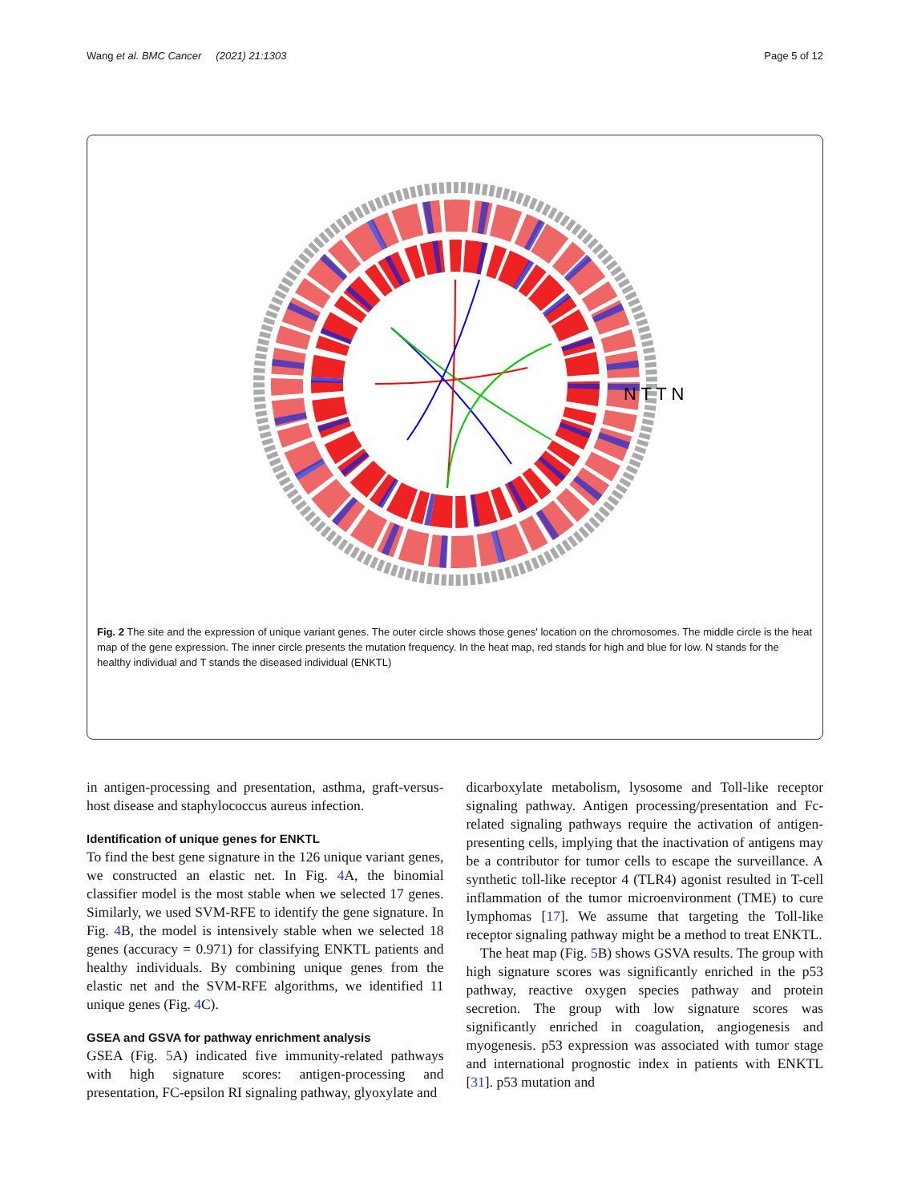Wang et al. BMC Cancer (2021) 21:1303 Page 5 of 12
N T T N
Fig. 2 The site and the expression of unique variant genes. The outer circle shows those genes' location on the chromosomes. The middle circle is the heat map of the gene expression. The inner circle presents the mutation frequency. In the heat map, red stands for high and blue for low. N stands for the healthy individual and T stands the diseased individual (ENKTL)
in antigen-processing and presentation, asthma, graft-versus-host disease and staphylococcus aureus infection.
Identification of unique genes for ENKTL
To find the best gene signature in the 126 unique variant genes, we constructed an elastic net. In Fig. 4 A, the binomial classifier model is the most stable when we selected 17 genes. Similarly, we used SVM-RFE to identify the gene signature. In Fig. 4 B, the model is intensively stable when we selected 18 genes (accuracy = 0.971) for classifying ENKTL patients and healthy individuals. By combining unique genes from the elastic net and the SVM-RFE algorithms, we identified 11 unique genes (Fig. 4 C).
GSEA and GSVA for pathway enrichment analysis
GSEA (Fig. 5 A) indicated five immunity-related pathways with high signature scores: antigen-processing and presentation, FC-epsilon RI signaling pathway, glyoxylate and
dicarboxylate metabolism, lysosome and Toll-like receptor signaling pathway. Antigen processing/presentation and Fc-related signaling pathways require the activation of antigen-presenting cells, implying that the inactivation of antigens may be a contributor for tumor cells to escape the surveillance. A synthetic toll-like receptor 4 (TLR4) agonist resulted in T-cell inflammation of the tumor microenvironment (TME) to cure lymphomas [17]. We assume that targeting the Toll-like receptor signaling pathway might be a method to treat ENKTL.
The heat map (Fig. 5 B) shows GSVA results. The group with high signature scores was significantly enriched in the p53 pathway, reactive oxygen species pathway and protein secretion. The group with low signature scores was significantly enriched in coagulation, angiogenesis and myogenesis. p53 expression was associated with tumor stage and international prognostic index in patients with ENKTL [31]. p53 mutation and